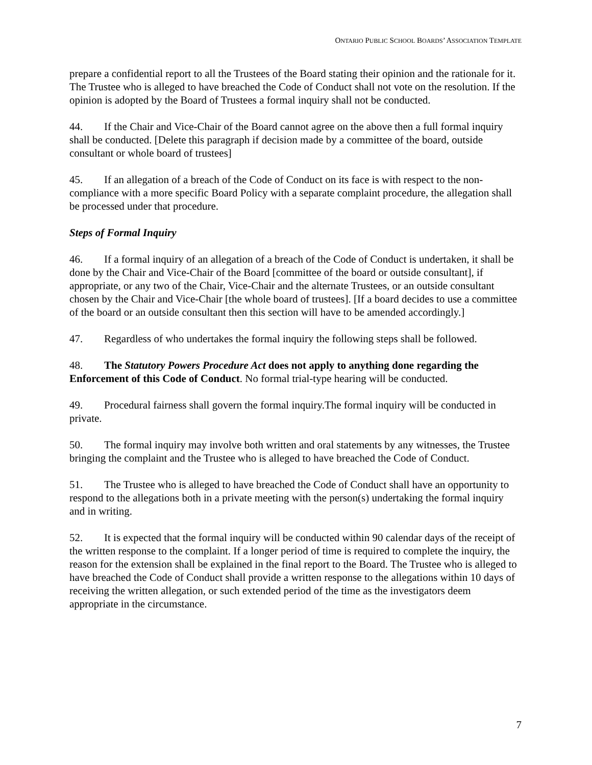ONTARIO PUBLIC SCHOOL BOARDS’ ASSOCIATION TEMPLATE
prepare a confidential report to all the Trustees of the Board stating their opinion and the rationale for it. The Trustee who is alleged to have breached the Code of Conduct shall not vote on the resolution. If the opinion is adopted by the Board of Trustees a formal inquiry shall not be conducted.
44. If the Chair and Vice-Chair of the Board cannot agree on the above then a full formal inquiry shall be conducted. [Delete this paragraph if decision made by a committee of the board, outside consultant or whole board of trustees]
45. If an allegation of a breach of the Code of Conduct on its face is with respect to the non-compliance with a more specific Board Policy with a separate complaint procedure, the allegation shall be processed under that procedure.
Steps of Formal Inquiry
46. If a formal inquiry of an allegation of a breach of the Code of Conduct is undertaken, it shall be done by the Chair and Vice-Chair of the Board [committee of the board or outside consultant], if appropriate, or any two of the Chair, Vice-Chair and the alternate Trustees, or an outside consultant chosen by the Chair and Vice-Chair [the whole board of trustees]. [If a board decides to use a committee of the board or an outside consultant then this section will have to be amended accordingly.]
47. Regardless of who undertakes the formal inquiry the following steps shall be followed.
48. The Statutory Powers Procedure Act does not apply to anything done regarding the Enforcement of this Code of Conduct. No formal trial-type hearing will be conducted.
49. Procedural fairness shall govern the formal inquiry.The formal inquiry will be conducted in private.
50. The formal inquiry may involve both written and oral statements by any witnesses, the Trustee bringing the complaint and the Trustee who is alleged to have breached the Code of Conduct.
51. The Trustee who is alleged to have breached the Code of Conduct shall have an opportunity to respond to the allegations both in a private meeting with the person(s) undertaking the formal inquiry and in writing.
52. It is expected that the formal inquiry will be conducted within 90 calendar days of the receipt of the written response to the complaint. If a longer period of time is required to complete the inquiry, the reason for the extension shall be explained in the final report to the Board. The Trustee who is alleged to have breached the Code of Conduct shall provide a written response to the allegations within 10 days of receiving the written allegation, or such extended period of the time as the investigators deem appropriate in the circumstance.
7